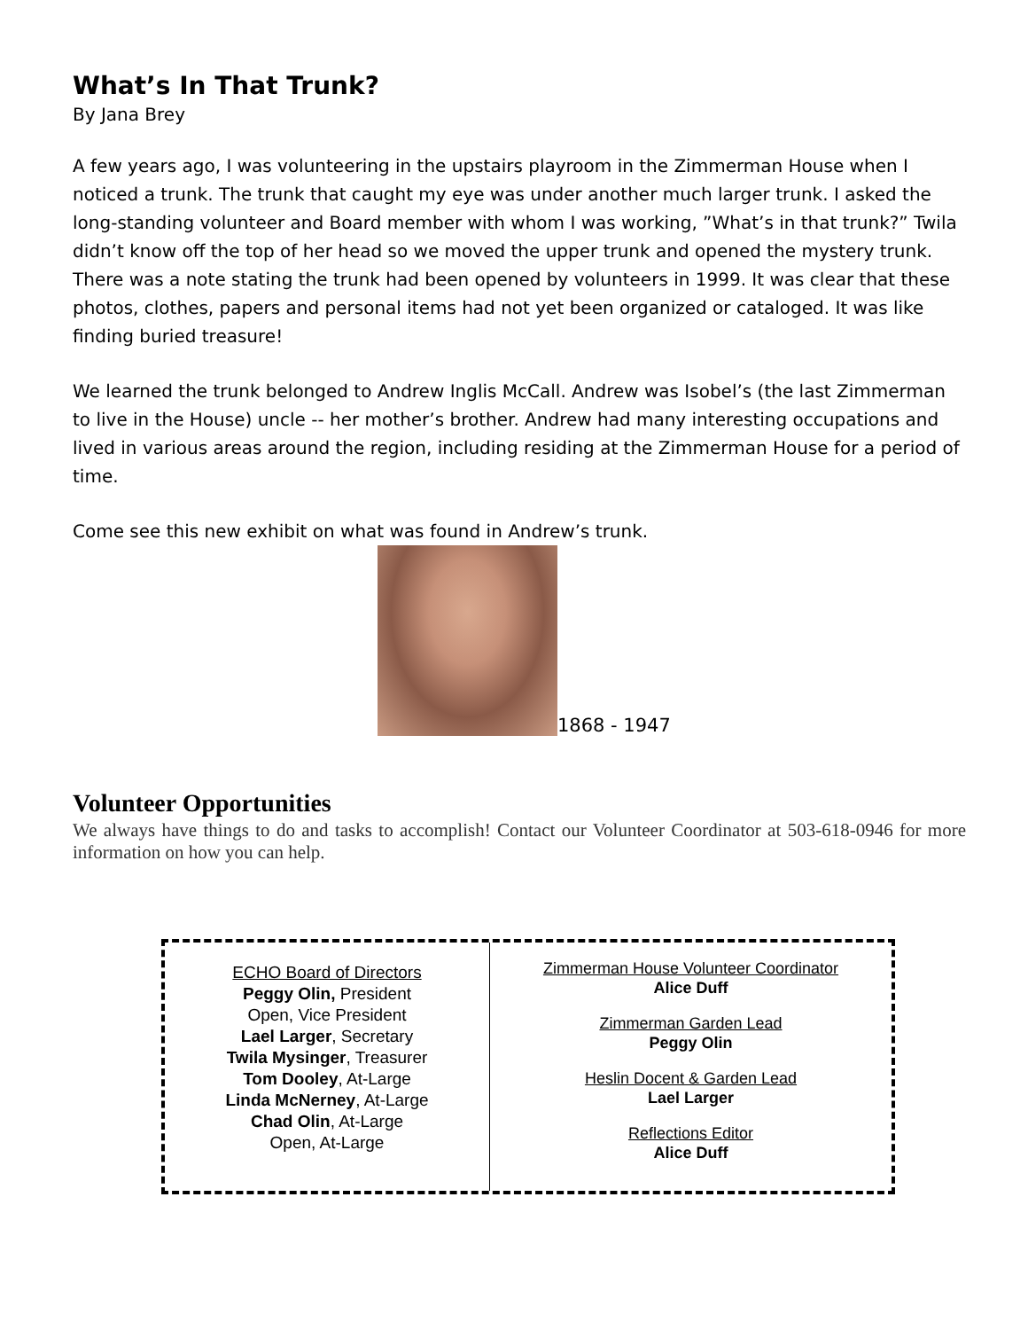What’s In That Trunk?
By Jana Brey
A few years ago, I was volunteering in the upstairs playroom in the Zimmerman House when I noticed a trunk. The trunk that caught my eye was under another much larger trunk. I asked the long-standing volunteer and Board member with whom I was working, ”What’s in that trunk?” Twila didn’t know off the top of her head so we moved the upper trunk and opened the mystery trunk. There was a note stating the trunk had been opened by volunteers in 1999. It was clear that these photos, clothes, papers and personal items had not yet been organized or cataloged. It was like finding buried treasure!
We learned the trunk belonged to Andrew Inglis McCall. Andrew was Isobel’s (the last Zimmerman to live in the House) uncle -- her mother’s brother. Andrew had many interesting occupations and lived in various areas around the region, including residing at the Zimmerman House for a period of time.
Come see this new exhibit on what was found in Andrew’s trunk.
1868 - 1947
Volunteer Opportunities
We always have things to do and tasks to accomplish! Contact our Volunteer Coordinator at 503-618-0946 for more information on how you can help.
ECHO Board of Directors
Peggy Olin, President
Open, Vice President
Lael Larger, Secretary
Twila Mysinger, Treasurer
Tom Dooley, At-Large
Linda McNerney, At-Large
Chad Olin, At-Large
Open, At-Large
Zimmerman House Volunteer Coordinator
Alice Duff
Zimmerman Garden Lead
Peggy Olin
Heslin Docent & Garden Lead
Lael Larger
Reflections Editor
Alice Duff